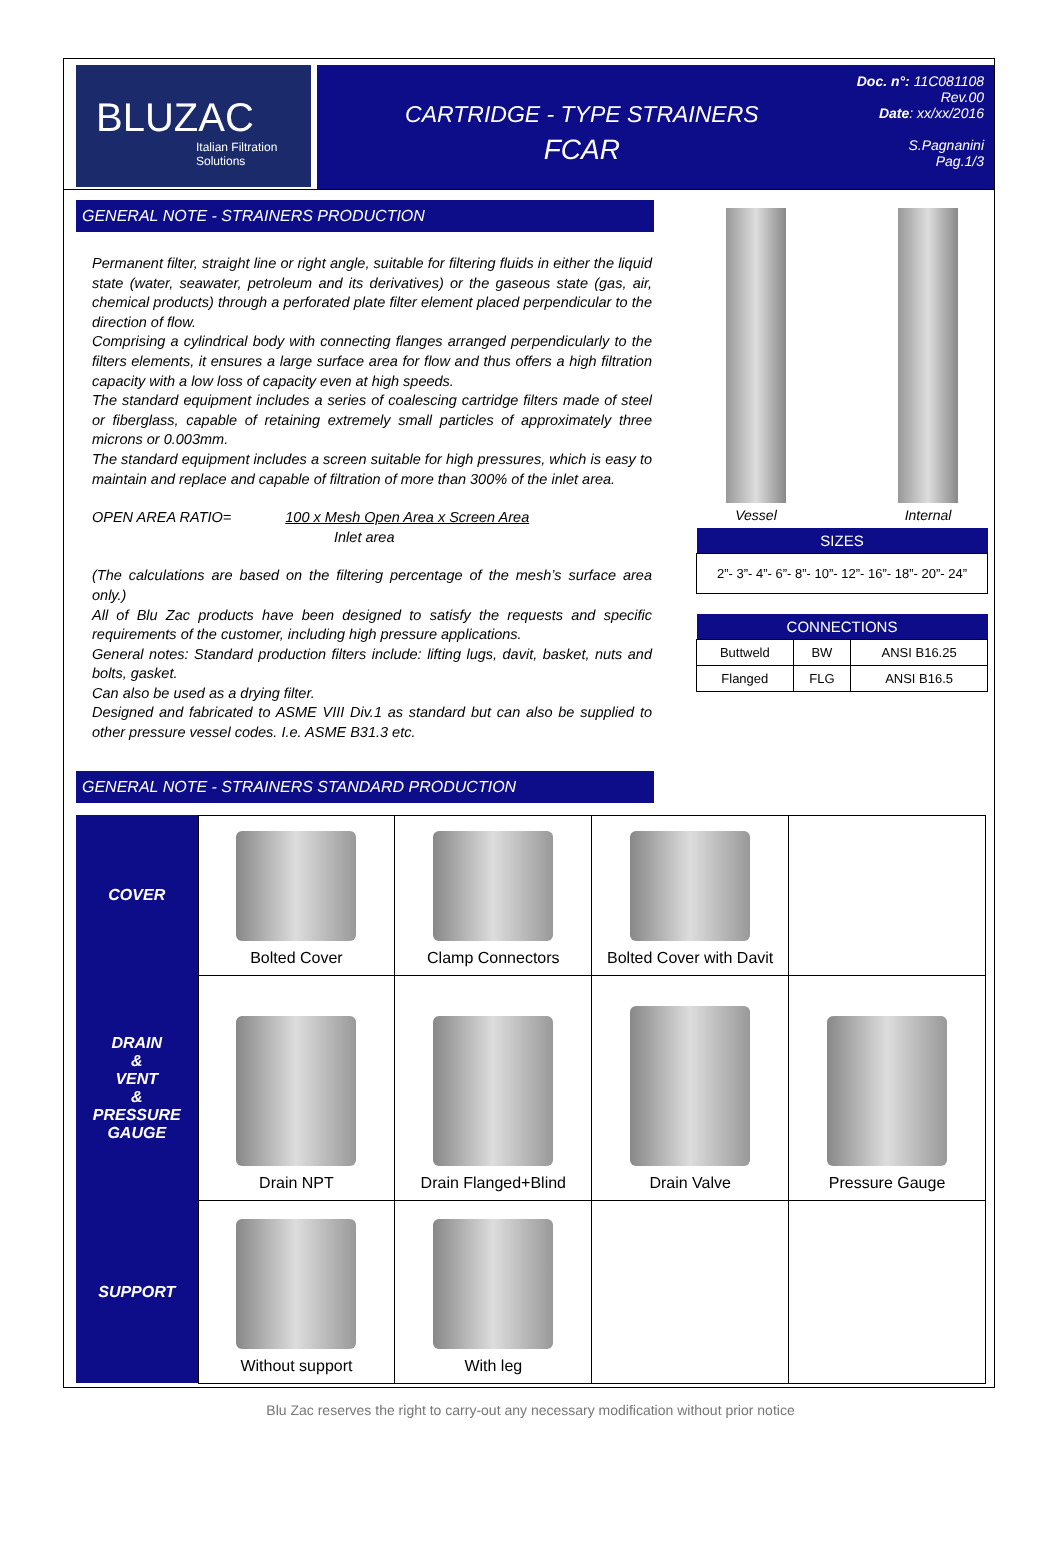BLUZAC
Italian Filtration Solutions
CARTRIDGE - TYPE STRAINERS
FCAR
Doc. n°: 11C081108
Rev.00
Date: xx/xx/2016
S.Pagnanini
Pag.1/3
GENERAL NOTE - STRAINERS PRODUCTION
Permanent filter, straight line or right angle, suitable for filtering fluids in either the liquid state (water, seawater, petroleum and its derivatives) or the gaseous state (gas, air, chemical products) through a perforated plate filter element placed perpendicular to the direction of flow.
Comprising a cylindrical body with connecting flanges arranged perpendicularly to the filters elements, it ensures a large surface area for flow and thus offers a high filtration capacity with a low loss of capacity even at high speeds.
The standard equipment includes a series of coalescing cartridge filters made of steel or fiberglass, capable of retaining extremely small particles of approximately three microns or 0.003mm.
The standard equipment includes a screen suitable for high pressures, which is easy to maintain and replace and capable of filtration of more than 300% of the inlet area.
OPEN AREA RATIO= 100 x Mesh Open Area x Screen Area
Inlet area
(The calculations are based on the filtering percentage of the mesh’s surface area only.)
All of Blu Zac products have been designed to satisfy the requests and specific requirements of the customer, including high pressure applications.
General notes: Standard production filters include: lifting lugs, davit, basket, nuts and bolts, gasket.
Can also be used as a drying filter.
Designed and fabricated to ASME VIII Div.1 as standard but can also be supplied to other pressure vessel codes. I.e. ASME B31.3 etc.
Vessel Internal
| SIZES |
| --- |
| 2”- 3”- 4”- 6”- 8”- 10”- 12”- 16”- 18”- 20”- 24” |
| CONNECTIONS | | |
| --- | --- | --- |
| Buttweld | BW | ANSI B16.25 |
| Flanged | FLG | ANSI B16.5 |
GENERAL NOTE - STRAINERS STANDARD PRODUCTION
| COVER | Bolted Cover | Clamp Connectors | Bolted Cover with Davit | |
| DRAIN & VENT & PRESSURE GAUGE | Drain NPT | Drain Flanged+Blind | Drain Valve | Pressure Gauge |
| SUPPORT | Without support | With leg | | |
Blu Zac reserves the right to carry-out any necessary modification without prior notice